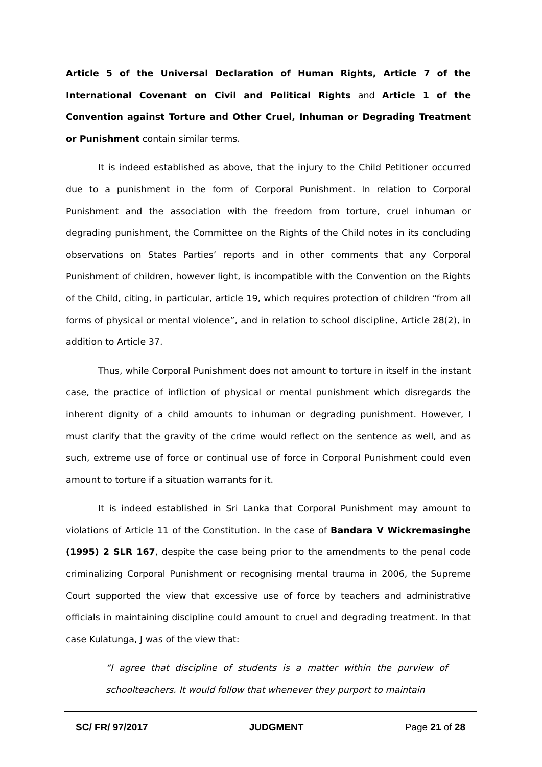Article 5 of the Universal Declaration of Human Rights, Article 7 of the International Covenant on Civil and Political Rights and Article 1 of the Convention against Torture and Other Cruel, Inhuman or Degrading Treatment or Punishment contain similar terms.
It is indeed established as above, that the injury to the Child Petitioner occurred due to a punishment in the form of Corporal Punishment. In relation to Corporal Punishment and the association with the freedom from torture, cruel inhuman or degrading punishment, the Committee on the Rights of the Child notes in its concluding observations on States Parties’ reports and in other comments that any Corporal Punishment of children, however light, is incompatible with the Convention on the Rights of the Child, citing, in particular, article 19, which requires protection of children “from all forms of physical or mental violence”, and in relation to school discipline, Article 28(2), in addition to Article 37.
Thus, while Corporal Punishment does not amount to torture in itself in the instant case, the practice of infliction of physical or mental punishment which disregards the inherent dignity of a child amounts to inhuman or degrading punishment. However, I must clarify that the gravity of the crime would reflect on the sentence as well, and as such, extreme use of force or continual use of force in Corporal Punishment could even amount to torture if a situation warrants for it.
It is indeed established in Sri Lanka that Corporal Punishment may amount to violations of Article 11 of the Constitution. In the case of Bandara V Wickremasinghe (1995) 2 SLR 167, despite the case being prior to the amendments to the penal code criminalizing Corporal Punishment or recognising mental trauma in 2006, the Supreme Court supported the view that excessive use of force by teachers and administrative officials in maintaining discipline could amount to cruel and degrading treatment. In that case Kulatunga, J was of the view that:
“I agree that discipline of students is a matter within the purview of schoolteachers. It would follow that whenever they purport to maintain
SC/ FR/ 97/2017 JUDGMENT Page 21 of 28